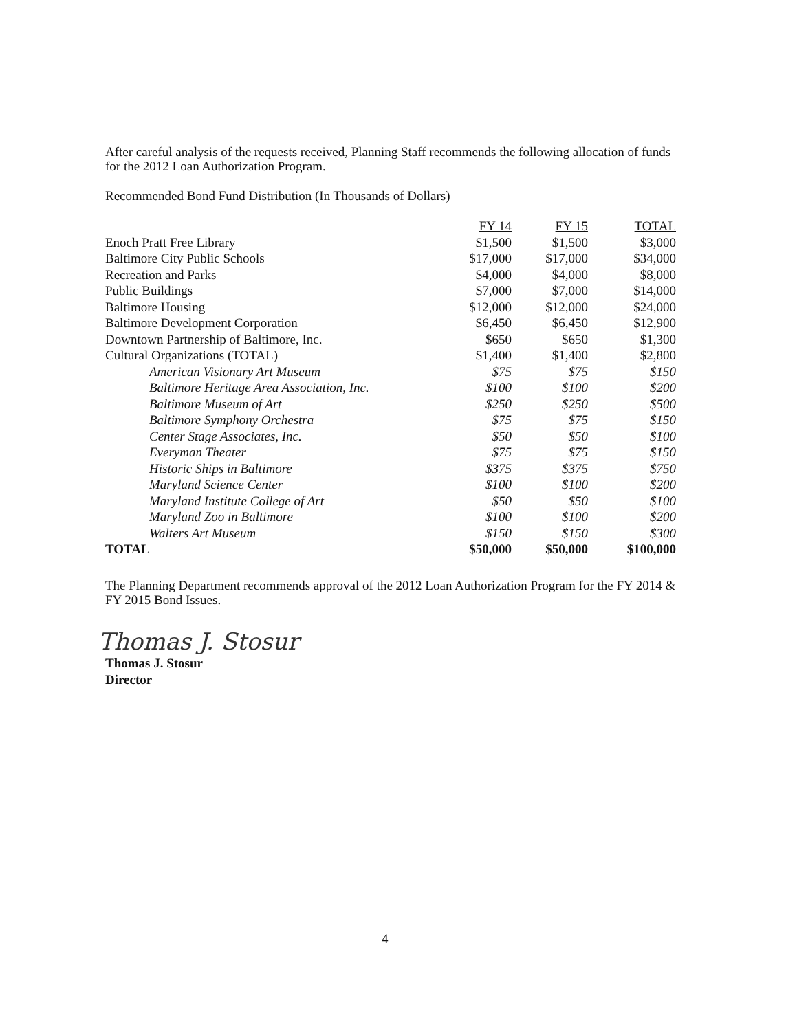After careful analysis of the requests received, Planning Staff recommends the following allocation of funds for the 2012 Loan Authorization Program.
Recommended Bond Fund Distribution (In Thousands of Dollars)
| | FY 14 | FY 15 | TOTAL |
| Enoch Pratt Free Library | $1,500 | $1,500 | $3,000 |
| Baltimore City Public Schools | $17,000 | $17,000 | $34,000 |
| Recreation and Parks | $4,000 | $4,000 | $8,000 |
| Public Buildings | $7,000 | $7,000 | $14,000 |
| Baltimore Housing | $12,000 | $12,000 | $24,000 |
| Baltimore Development Corporation | $6,450 | $6,450 | $12,900 |
| Downtown Partnership of Baltimore, Inc. | $650 | $650 | $1,300 |
| Cultural Organizations (TOTAL) | $1,400 | $1,400 | $2,800 |
| American Visionary Art Museum | $75 | $75 | $150 |
| Baltimore Heritage Area Association, Inc. | $100 | $100 | $200 |
| Baltimore Museum of Art | $250 | $250 | $500 |
| Baltimore Symphony Orchestra | $75 | $75 | $150 |
| Center Stage Associates, Inc. | $50 | $50 | $100 |
| Everyman Theater | $75 | $75 | $150 |
| Historic Ships in Baltimore | $375 | $375 | $750 |
| Maryland Science Center | $100 | $100 | $200 |
| Maryland Institute College of Art | $50 | $50 | $100 |
| Maryland Zoo in Baltimore | $100 | $100 | $200 |
| Walters Art Museum | $150 | $150 | $300 |
| TOTAL | $50,000 | $50,000 | $100,000 |
The Planning Department recommends approval of the 2012 Loan Authorization Program for the FY 2014 & FY 2015 Bond Issues.
Thomas J. Stosur
Thomas J. Stosur
Director
4